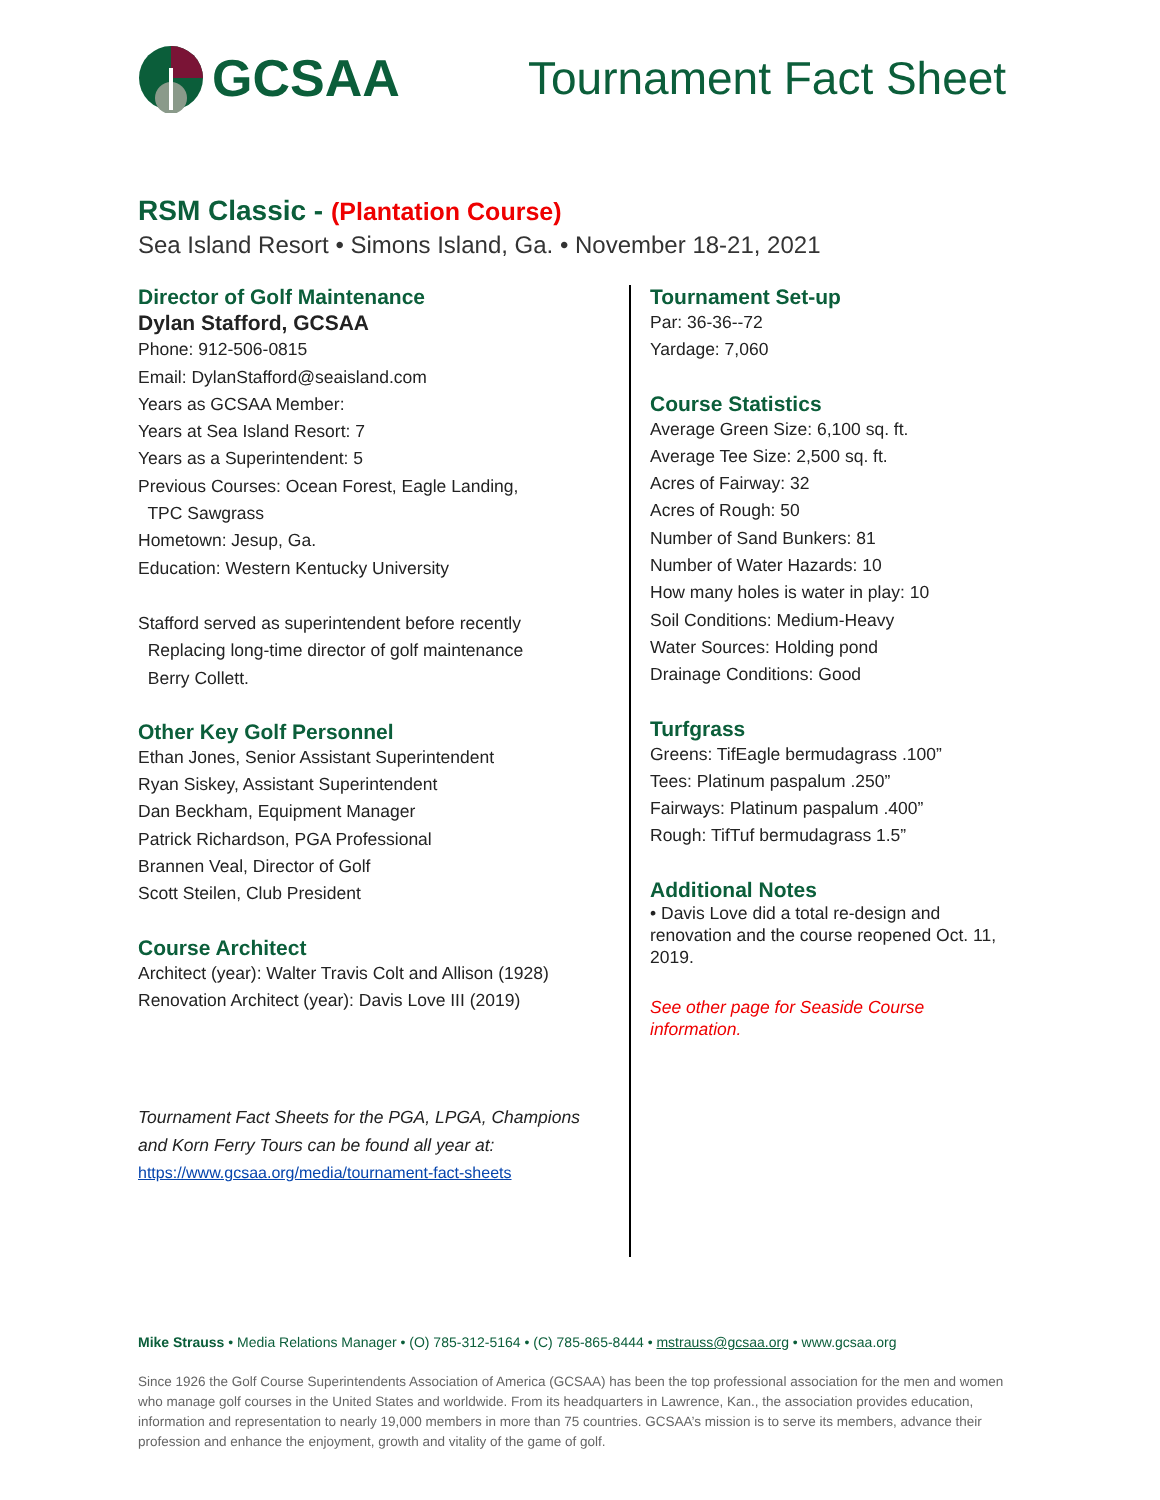GCSAA Tournament Fact Sheet
RSM Classic - (Plantation Course)
Sea Island Resort • Simons Island, Ga. • November 18-21, 2021
Director of Golf Maintenance
Dylan Stafford, GCSAA
Phone: 912-506-0815
Email: DylanStafford@seaisland.com
Years as GCSAA Member:
Years at Sea Island Resort: 7
Years as a Superintendent: 5
Previous Courses: Ocean Forest, Eagle Landing,
TPC Sawgrass
Hometown: Jesup, Ga.
Education: Western Kentucky University
Stafford served as superintendent before recently
Replacing long-time director of golf maintenance
Berry Collett.
Other Key Golf Personnel
Ethan Jones, Senior Assistant Superintendent
Ryan Siskey, Assistant Superintendent
Dan Beckham, Equipment Manager
Patrick Richardson, PGA Professional
Brannen Veal, Director of Golf
Scott Steilen, Club President
Course Architect
Architect (year): Walter Travis Colt and Allison (1928)
Renovation Architect (year): Davis Love III (2019)
Tournament Fact Sheets for the PGA, LPGA, Champions
and Korn Ferry Tours can be found all year at:
https://www.gcsaa.org/media/tournament-fact-sheets
Tournament Set-up
Par: 36-36--72
Yardage: 7,060
Course Statistics
Average Green Size: 6,100 sq. ft.
Average Tee Size: 2,500 sq. ft.
Acres of Fairway: 32
Acres of Rough: 50
Number of Sand Bunkers: 81
Number of Water Hazards: 10
How many holes is water in play: 10
Soil Conditions: Medium-Heavy
Water Sources: Holding pond
Drainage Conditions: Good
Turfgrass
Greens: TifEagle bermudagrass .100”
Tees: Platinum paspalum .250”
Fairways: Platinum paspalum .400”
Rough: TifTuf bermudagrass 1.5”
Additional Notes
• Davis Love did a total re-design and renovation and the course reopened Oct. 11, 2019.
See other page for Seaside Course information.
Mike Strauss • Media Relations Manager • (O) 785-312-5164 • (C) 785-865-8444 • mstrauss@gcsaa.org • www.gcsaa.org
Since 1926 the Golf Course Superintendents Association of America (GCSAA) has been the top professional association for the men and women who manage golf courses in the United States and worldwide. From its headquarters in Lawrence, Kan., the association provides education, information and representation to nearly 19,000 members in more than 75 countries. GCSAA’s mission is to serve its members, advance their profession and enhance the enjoyment, growth and vitality of the game of golf.